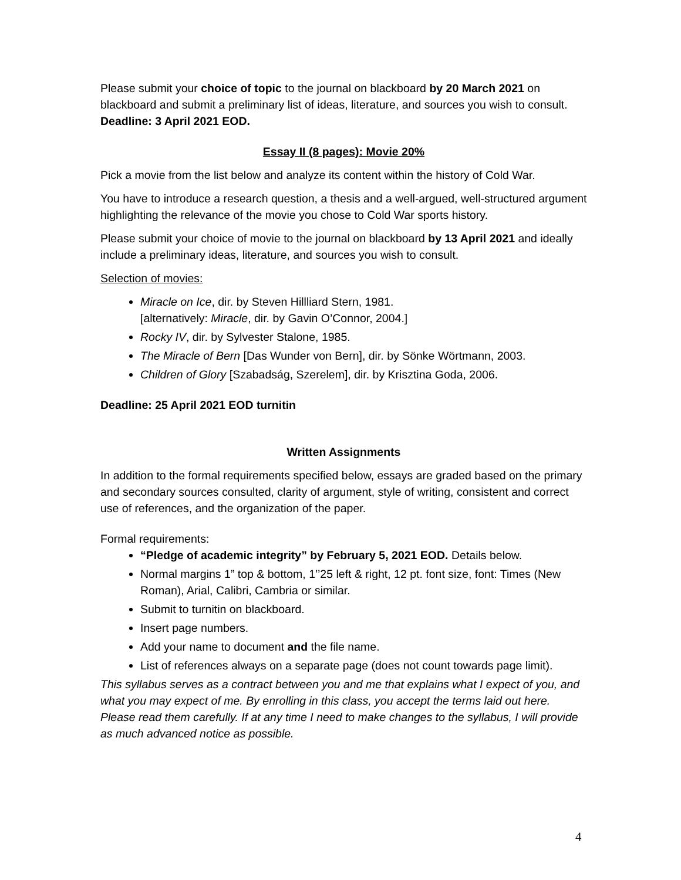Please submit your choice of topic to the journal on blackboard by 20 March 2021 on blackboard and submit a preliminary list of ideas, literature, and sources you wish to consult.
Deadline: 3 April 2021 EOD.
Essay II (8 pages): Movie 20%
Pick a movie from the list below and analyze its content within the history of Cold War.
You have to introduce a research question, a thesis and a well-argued, well-structured argument highlighting the relevance of the movie you chose to Cold War sports history.
Please submit your choice of movie to the journal on blackboard by 13 April 2021 and ideally include a preliminary ideas, literature, and sources you wish to consult.
Selection of movies:
Miracle on Ice, dir. by Steven Hillliard Stern, 1981.
[alternatively: Miracle, dir. by Gavin O’Connor, 2004.]
Rocky IV, dir. by Sylvester Stalone, 1985.
The Miracle of Bern [Das Wunder von Bern], dir. by Sönke Wörtmann, 2003.
Children of Glory [Szabadság, Szerelem], dir. by Krisztina Goda, 2006.
Deadline: 25 April 2021 EOD turnitin
Written Assignments
In addition to the formal requirements specified below, essays are graded based on the primary and secondary sources consulted, clarity of argument, style of writing, consistent and correct use of references, and the organization of the paper.
Formal requirements:
“Pledge of academic integrity” by February 5, 2021 EOD. Details below.
Normal margins 1” top & bottom, 1’’25 left & right, 12 pt. font size, font: Times (New Roman), Arial, Calibri, Cambria or similar.
Submit to turnitin on blackboard.
Insert page numbers.
Add your name to document and the file name.
List of references always on a separate page (does not count towards page limit).
This syllabus serves as a contract between you and me that explains what I expect of you, and what you may expect of me. By enrolling in this class, you accept the terms laid out here. Please read them carefully. If at any time I need to make changes to the syllabus, I will provide as much advanced notice as possible.
4